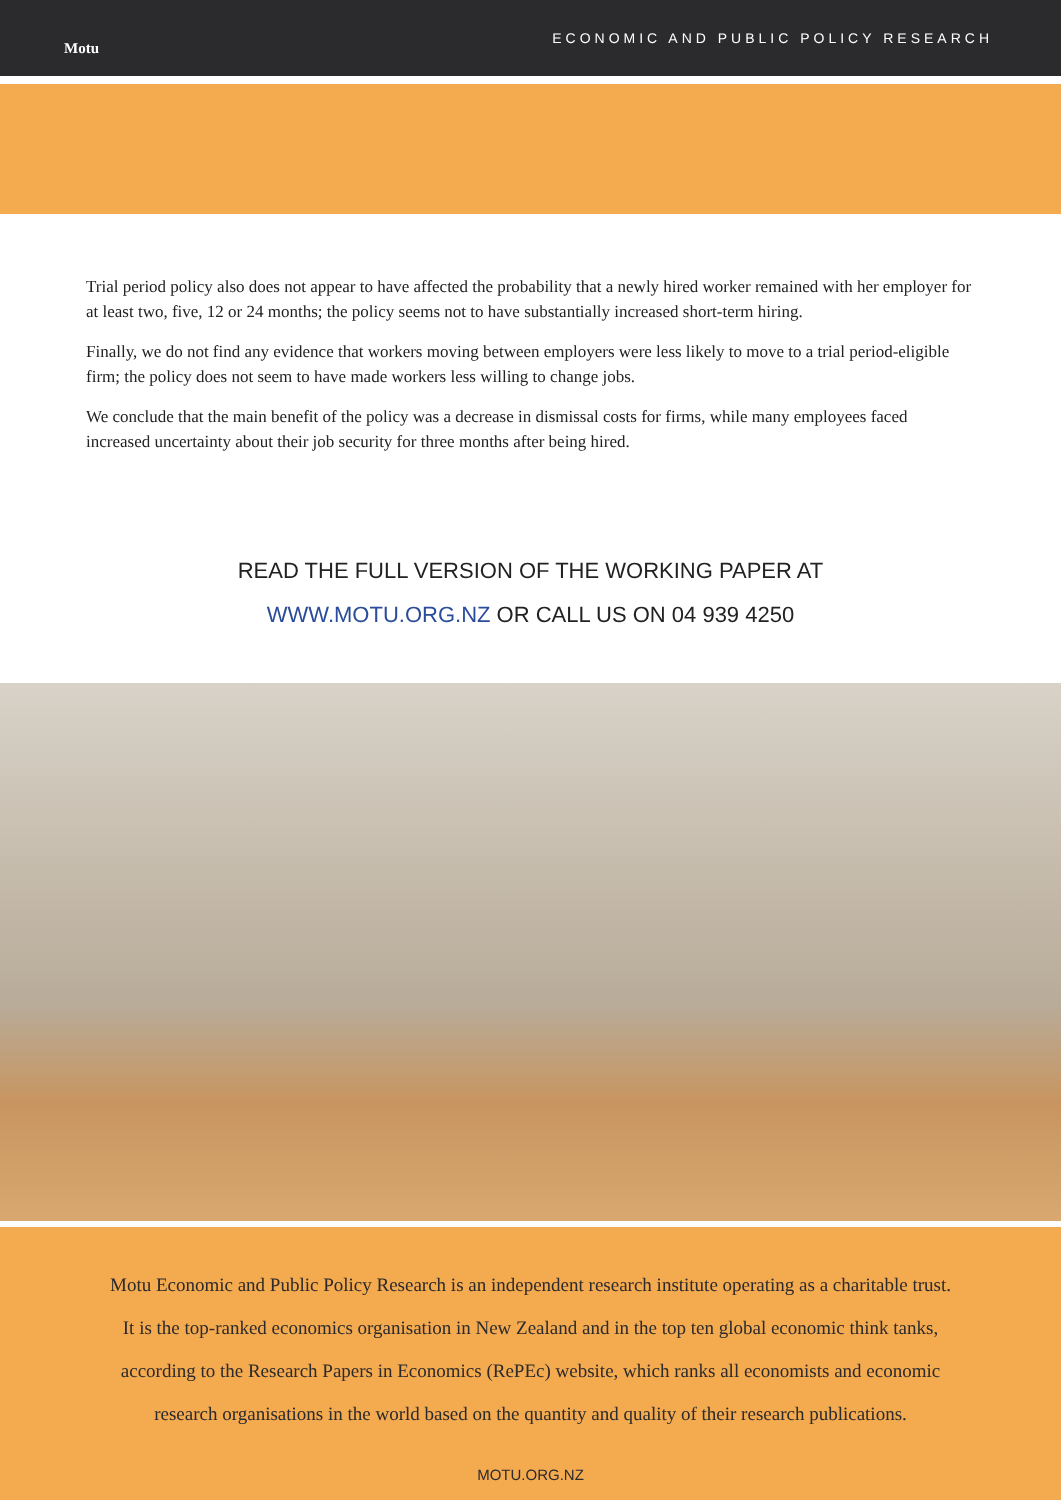Motu
ECONOMIC AND PUBLIC POLICY RESEARCH
Trial period policy also does not appear to have affected the probability that a newly hired worker remained with her employer for at least two, five, 12 or 24 months; the policy seems not to have substantially increased short-term hiring.
Finally, we do not find any evidence that workers moving between employers were less likely to move to a trial period-eligible firm; the policy does not seem to have made workers less willing to change jobs.
We conclude that the main benefit of the policy was a decrease in dismissal costs for firms, while many employees faced increased uncertainty about their job security for three months after being hired.
READ THE FULL VERSION OF THE WORKING PAPER AT
WWW.MOTU.ORG.NZ OR CALL US ON 04 939 4250
Motu Economic and Public Policy Research is an independent research institute operating as a charitable trust.
It is the top-ranked economics organisation in New Zealand and in the top ten global economic think tanks,
according to the Research Papers in Economics (RePEc) website, which ranks all economists and economic
research organisations in the world based on the quantity and quality of their research publications.
MOTU.ORG.NZ